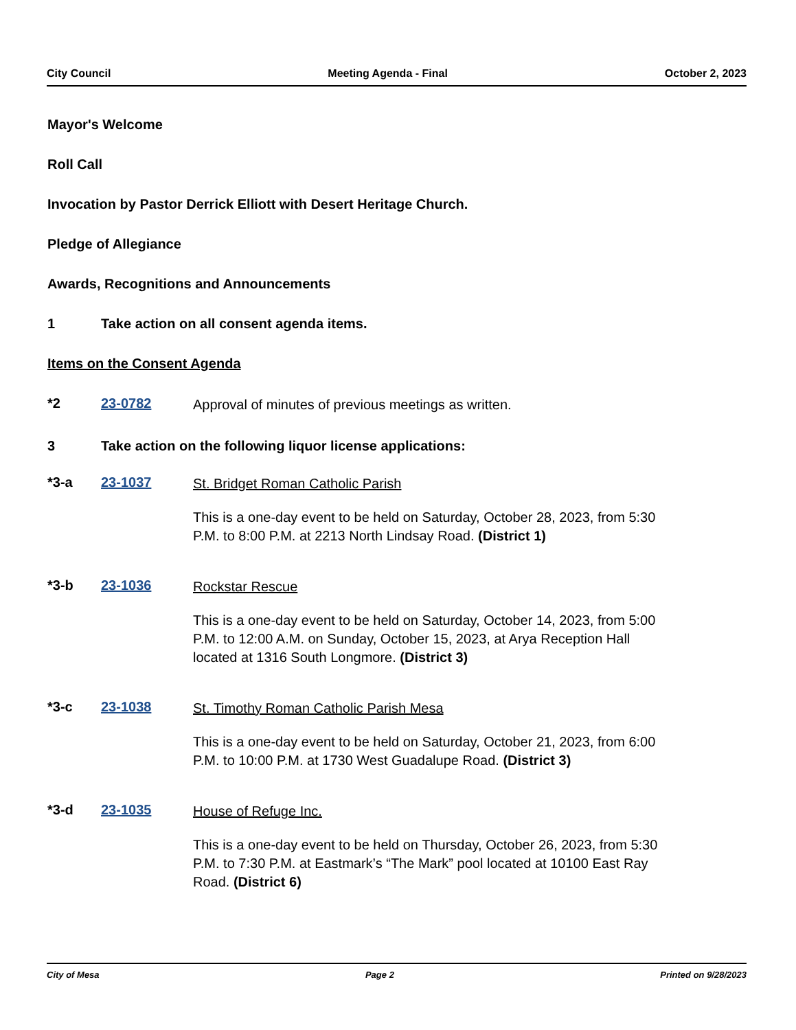City Council Meeting Agenda - Final October 2, 2023
Mayor's Welcome
Roll Call
Invocation by Pastor Derrick Elliott with Desert Heritage Church.
Pledge of Allegiance
Awards, Recognitions and Announcements
1 Take action on all consent agenda items.
Items on the Consent Agenda
*2 23-0782
Approval of minutes of previous meetings as written.
3 Take action on the following liquor license applications:
*3-a 23-1037
St. Bridget Roman Catholic Parish
This is a one-day event to be held on Saturday, October 28, 2023, from 5:30 P.M. to 8:00 P.M. at 2213 North Lindsay Road. (District 1)
*3-b 23-1036
Rockstar Rescue
This is a one-day event to be held on Saturday, October 14, 2023, from 5:00 P.M. to 12:00 A.M. on Sunday, October 15, 2023, at Arya Reception Hall located at 1316 South Longmore. (District 3)
*3-c 23-1038
St. Timothy Roman Catholic Parish Mesa
This is a one-day event to be held on Saturday, October 21, 2023, from 6:00 P.M. to 10:00 P.M. at 1730 West Guadalupe Road. (District 3)
*3-d 23-1035
House of Refuge Inc.
This is a one-day event to be held on Thursday, October 26, 2023, from 5:30 P.M. to 7:30 P.M. at Eastmark’s “The Mark” pool located at 10100 East Ray Road. (District 6)
City of Mesa Page 2 Printed on 9/28/2023